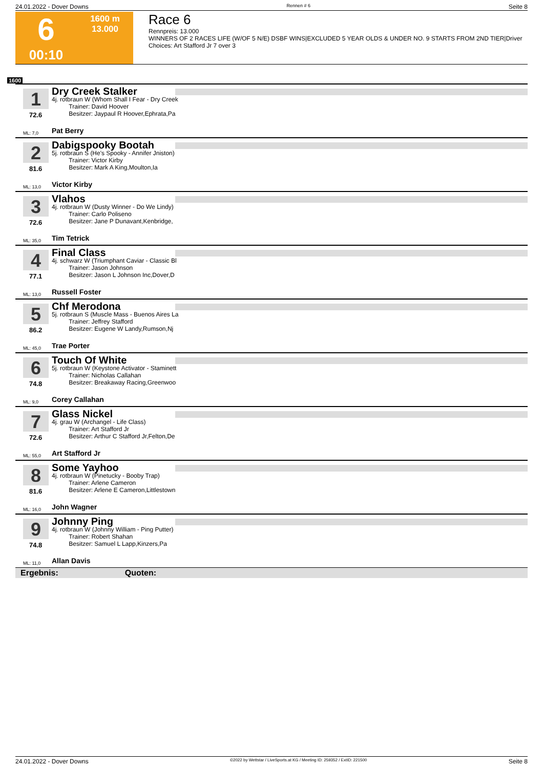24.01.2022 - Dover Downs Rennen # 6 Seite 8
6
00:10
1600 m
13.000
Race 6
Rennpreis: 13.000
WINNERS OF 2 RACES LIFE (W/OF 5 N/E) DSBF WINS|EXCLUDED 5 YEAR OLDS & UNDER NO. 9 STARTS FROM 2ND TIER|Driver Choices: Art Stafford Jr 7 over 3
1600
1
72.6
Dry Creek Stalker
4j. rotbraun W (Whom Shall I Fear - Dry Creek
Trainer: David Hoover
Besitzer: Jaypaul R Hoover,Ephrata,Pa
ML: 7,0 Pat Berry
2
81.6
Dabigspooky Bootah
5j. rotbraun S (He's Spooky - Annifer Jniston)
Trainer: Victor Kirby
Besitzer: Mark A King,Moulton,Ia
ML: 13,0 Victor Kirby
3
72.6
Vlahos
4j. rotbraun W (Dusty Winner - Do We Lindy)
Trainer: Carlo Poliseno
Besitzer: Jane P Dunavant,Kenbridge,
ML: 35,0 Tim Tetrick
4
77.1
Final Class
4j. schwarz W (Triumphant Caviar - Classic Bl
Trainer: Jason Johnson
Besitzer: Jason L Johnson Inc,Dover,D
ML: 13,0 Russell Foster
5
86.2
Chf Merodona
5j. rotbraun S (Muscle Mass - Buenos Aires La
Trainer: Jeffrey Stafford
Besitzer: Eugene W Landy,Rumson,Nj
ML: 45,0 Trae Porter
6
74.8
Touch Of White
5j. rotbraun W (Keystone Activator - Staminett
Trainer: Nicholas Callahan
Besitzer: Breakaway Racing,Greenwoo
ML: 9,0 Corey Callahan
7
72.6
Glass Nickel
4j. grau W (Archangel - Life Class)
Trainer: Art Stafford Jr
Besitzer: Arthur C Stafford Jr,Felton,De
ML: 55,0 Art Stafford Jr
8
81.6
Some Yayhoo
4j. rotbraun W (Pinetucky - Booby Trap)
Trainer: Arlene Cameron
Besitzer: Arlene E Cameron,Littlestown
ML: 16,0 John Wagner
9
74.8
Johnny Ping
4j. rotbraun W (Johnny William - Ping Putter)
Trainer: Robert Shahan
Besitzer: Samuel L Lapp,Kinzers,Pa
ML: 11,0 Allan Davis
Ergebnis: Quoten:
24.01.2022 - Dover Downs ©2022 by Wettstar / LiveSports.at KG / Meeting ID: 259352 / ExtID: 221500 Seite 8